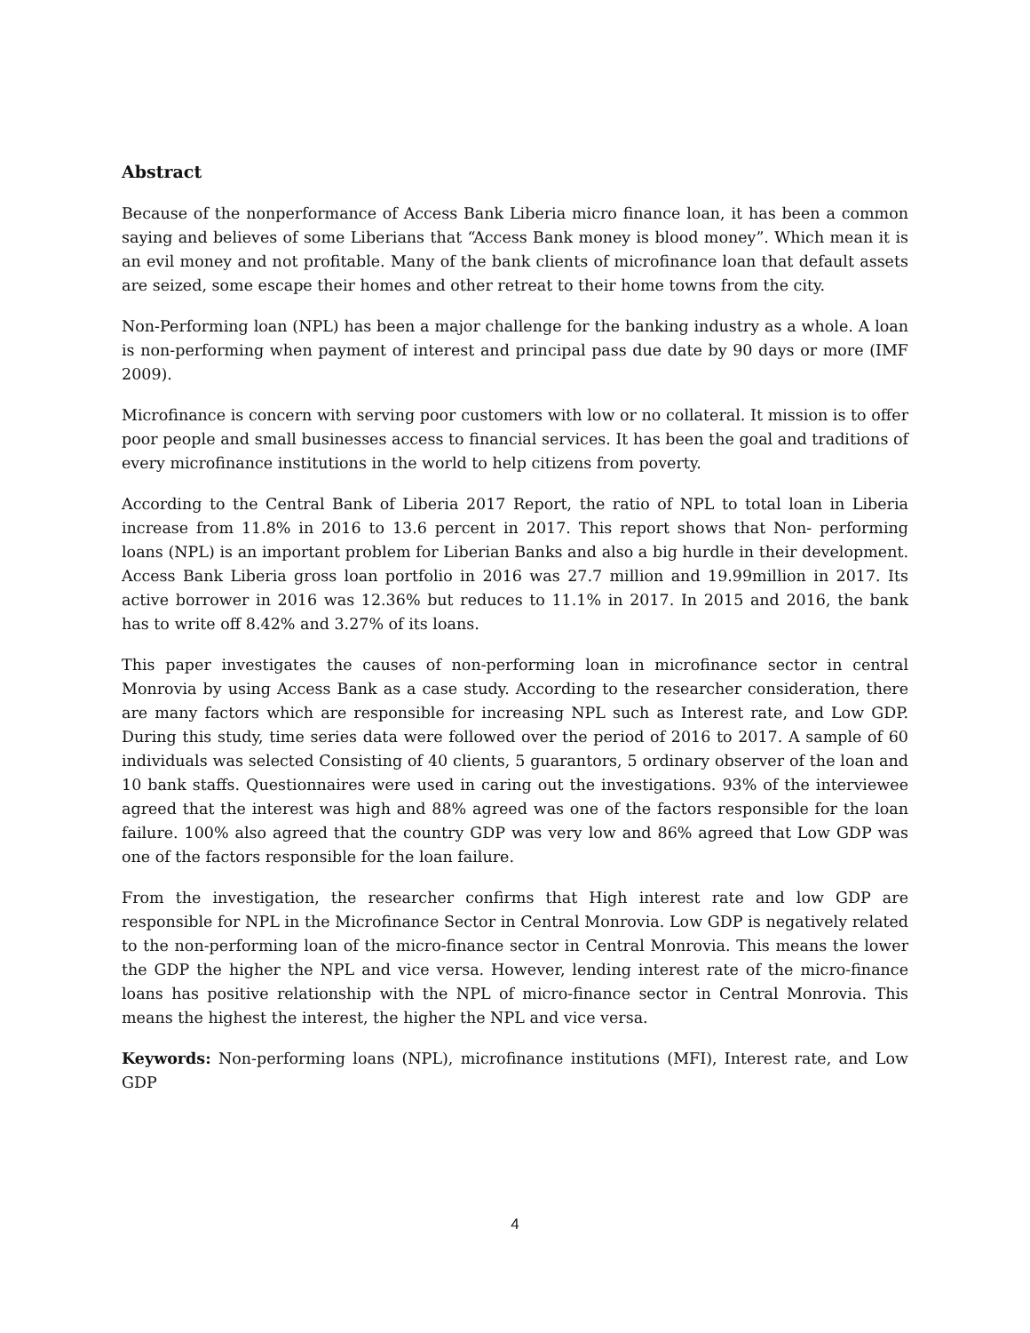Abstract
Because of the nonperformance of Access Bank Liberia micro finance loan, it has been a common saying and believes of some Liberians that “Access Bank money is blood money”. Which mean it is an evil money and not profitable. Many of the bank clients of microfinance loan that default assets are seized, some escape their homes and other retreat to their home towns from the city.
Non-Performing loan (NPL) has been a major challenge for the banking industry as a whole. A loan is non-performing when payment of interest and principal pass due date by 90 days or more (IMF 2009).
Microfinance is concern with serving poor customers with low or no collateral. It mission is to offer poor people and small businesses access to financial services. It has been the goal and traditions of every microfinance institutions in the world to help citizens from poverty.
According to the Central Bank of Liberia 2017 Report, the ratio of NPL to total loan in Liberia increase from 11.8% in 2016 to 13.6 percent in 2017. This report shows that Non- performing loans (NPL) is an important problem for Liberian Banks and also a big hurdle in their development. Access Bank Liberia gross loan portfolio in 2016 was 27.7 million and 19.99million in 2017. Its active borrower in 2016 was 12.36% but reduces to 11.1% in 2017. In 2015 and 2016, the bank has to write off 8.42% and 3.27% of its loans.
This paper investigates the causes of non-performing loan in microfinance sector in central Monrovia by using Access Bank as a case study. According to the researcher consideration, there are many factors which are responsible for increasing NPL such as Interest rate, and Low GDP. During this study, time series data were followed over the period of 2016 to 2017. A sample of 60 individuals was selected Consisting of 40 clients, 5 guarantors, 5 ordinary observer of the loan and 10 bank staffs. Questionnaires were used in caring out the investigations. 93% of the interviewee agreed that the interest was high and 88% agreed was one of the factors responsible for the loan failure. 100% also agreed that the country GDP was very low and 86% agreed that Low GDP was one of the factors responsible for the loan failure.
From the investigation, the researcher confirms that High interest rate and low GDP are responsible for NPL in the Microfinance Sector in Central Monrovia. Low GDP is negatively related to the non-performing loan of the micro-finance sector in Central Monrovia. This means the lower the GDP the higher the NPL and vice versa. However, lending interest rate of the micro-finance loans has positive relationship with the NPL of micro-finance sector in Central Monrovia. This means the highest the interest, the higher the NPL and vice versa.
Keywords: Non-performing loans (NPL), microfinance institutions (MFI), Interest rate, and Low GDP
4